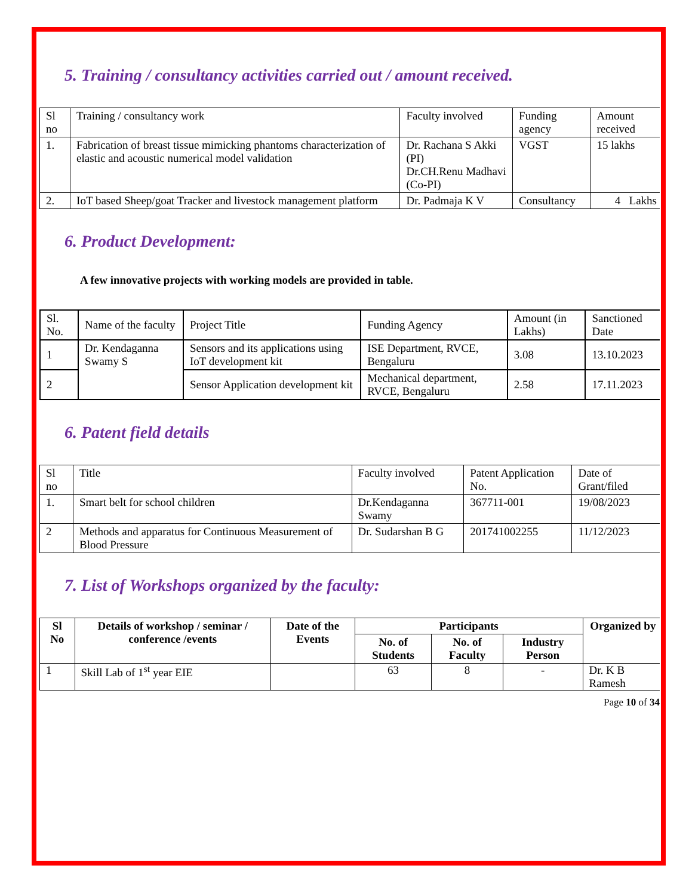5. Training / consultancy activities carried out / amount received.
| Sl no | Training / consultancy work | Faculty involved | Funding agency | Amount received |
| --- | --- | --- | --- | --- |
| 1. | Fabrication of breast tissue mimicking phantoms characterization of elastic and acoustic numerical model validation | Dr. Rachana S Akki (PI) Dr.CH.Renu Madhavi (Co-PI) | VGST | 15 lakhs |
| 2. | IoT based Sheep/goat Tracker and livestock management platform | Dr. Padmaja K V | Consultancy | 4 Lakhs |
6. Product Development:
A few innovative projects with working models are provided in table.
| Sl. No. | Name of the faculty | Project Title | Funding Agency | Amount (in Lakhs) | Sanctioned Date |
| --- | --- | --- | --- | --- | --- |
| 1 | Dr. Kendaganna Swamy S | Sensors and its applications using IoT development kit | ISE Department, RVCE, Bengaluru | 3.08 | 13.10.2023 |
| 2 | | Sensor Application development kit | Mechanical department, RVCE, Bengaluru | 2.58 | 17.11.2023 |
6. Patent field details
| Sl no | Title | Faculty involved | Patent Application No. | Date of Grant/filed |
| --- | --- | --- | --- | --- |
| 1. | Smart belt for school children | Dr.Kendaganna Swamy | 367711-001 | 19/08/2023 |
| 2 | Methods and apparatus for Continuous Measurement of Blood Pressure | Dr. Sudarshan B G | 201741002255 | 11/12/2023 |
7. List of Workshops organized by the faculty:
| Sl No | Details of workshop / seminar / conference /events | Date of the Events | Participants | | | Organized by |
| --- | --- | --- | --- | --- | --- | --- |
| | | | No. of Students | No. of Faculty | Industry Person | |
| 1 | Skill Lab of 1<sup>st</sup> year EIE | | 63 | 8 | - | Dr. K B Ramesh |
Page 10 of 34